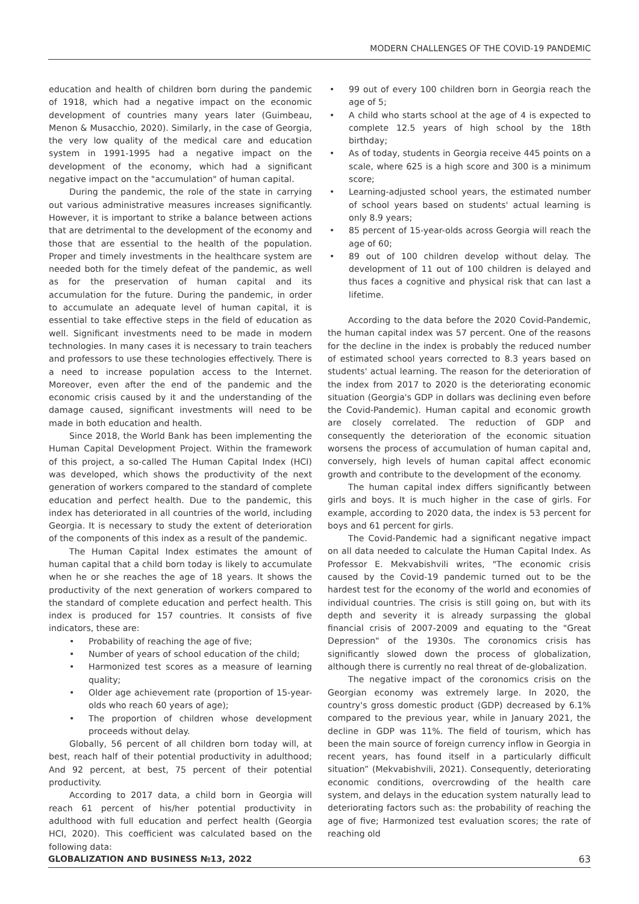MODERN CHALLENGES OF THE COVID-19 PANDEMIC
education and health of children born during the pandemic of 1918, which had a negative impact on the economic development of countries many years later (Guimbeau, Menon & Musacchio, 2020). Similarly, in the case of Georgia, the very low quality of the medical care and education system in 1991-1995 had a negative impact on the development of the economy, which had a significant negative impact on the "accumulation" of human capital.
During the pandemic, the role of the state in carrying out various administrative measures increases significantly. However, it is important to strike a balance between actions that are detrimental to the development of the economy and those that are essential to the health of the population. Proper and timely investments in the healthcare system are needed both for the timely defeat of the pandemic, as well as for the preservation of human capital and its accumulation for the future. During the pandemic, in order to accumulate an adequate level of human capital, it is essential to take effective steps in the field of education as well. Significant investments need to be made in modern technologies. In many cases it is necessary to train teachers and professors to use these technologies effectively. There is a need to increase population access to the Internet. Moreover, even after the end of the pandemic and the economic crisis caused by it and the understanding of the damage caused, significant investments will need to be made in both education and health.
Since 2018, the World Bank has been implementing the Human Capital Development Project. Within the framework of this project, a so-called The Human Capital Index (HCI) was developed, which shows the productivity of the next generation of workers compared to the standard of complete education and perfect health. Due to the pandemic, this index has deteriorated in all countries of the world, including Georgia. It is necessary to study the extent of deterioration of the components of this index as a result of the pandemic.
The Human Capital Index estimates the amount of human capital that a child born today is likely to accumulate when he or she reaches the age of 18 years. It shows the productivity of the next generation of workers compared to the standard of complete education and perfect health. This index is produced for 157 countries. It consists of five indicators, these are:
• Probability of reaching the age of five;
• Number of years of school education of the child;
• Harmonized test scores as a measure of learning quality;
• Older age achievement rate (proportion of 15-year-olds who reach 60 years of age);
• The proportion of children whose development proceeds without delay.
Globally, 56 percent of all children born today will, at best, reach half of their potential productivity in adulthood; And 92 percent, at best, 75 percent of their potential productivity.
According to 2017 data, a child born in Georgia will reach 61 percent of his/her potential productivity in adulthood with full education and perfect health (Georgia HCI, 2020). This coefficient was calculated based on the following data:
• 99 out of every 100 children born in Georgia reach the age of 5;
• A child who starts school at the age of 4 is expected to complete 12.5 years of high school by the 18th birthday;
• As of today, students in Georgia receive 445 points on a scale, where 625 is a high score and 300 is a minimum score;
• Learning-adjusted school years, the estimated number of school years based on students' actual learning is only 8.9 years;
• 85 percent of 15-year-olds across Georgia will reach the age of 60;
• 89 out of 100 children develop without delay. The development of 11 out of 100 children is delayed and thus faces a cognitive and physical risk that can last a lifetime.
According to the data before the 2020 Covid-Pandemic, the human capital index was 57 percent. One of the reasons for the decline in the index is probably the reduced number of estimated school years corrected to 8.3 years based on students' actual learning. The reason for the deterioration of the index from 2017 to 2020 is the deteriorating economic situation (Georgia's GDP in dollars was declining even before the Covid-Pandemic). Human capital and economic growth are closely correlated. The reduction of GDP and consequently the deterioration of the economic situation worsens the process of accumulation of human capital and, conversely, high levels of human capital affect economic growth and contribute to the development of the economy.
The human capital index differs significantly between girls and boys. It is much higher in the case of girls. For example, according to 2020 data, the index is 53 percent for boys and 61 percent for girls.
The Covid-Pandemic had a significant negative impact on all data needed to calculate the Human Capital Index. As Professor E. Mekvabishvili writes, "The economic crisis caused by the Covid-19 pandemic turned out to be the hardest test for the economy of the world and economies of individual countries. The crisis is still going on, but with its depth and severity it is already surpassing the global financial crisis of 2007-2009 and equating to the "Great Depression" of the 1930s. The coronomics crisis has significantly slowed down the process of globalization, although there is currently no real threat of de-globalization.
The negative impact of the coronomics crisis on the Georgian economy was extremely large. In 2020, the country's gross domestic product (GDP) decreased by 6.1% compared to the previous year, while in January 2021, the decline in GDP was 11%. The field of tourism, which has been the main source of foreign currency inflow in Georgia in recent years, has found itself in a particularly difficult situation” (Mekvabishvili, 2021). Consequently, deteriorating economic conditions, overcrowding of the health care system, and delays in the education system naturally lead to deteriorating factors such as: the probability of reaching the age of five; Harmonized test evaluation scores; the rate of reaching old
GLOBALIZATION AND BUSINESS №13, 2022 63